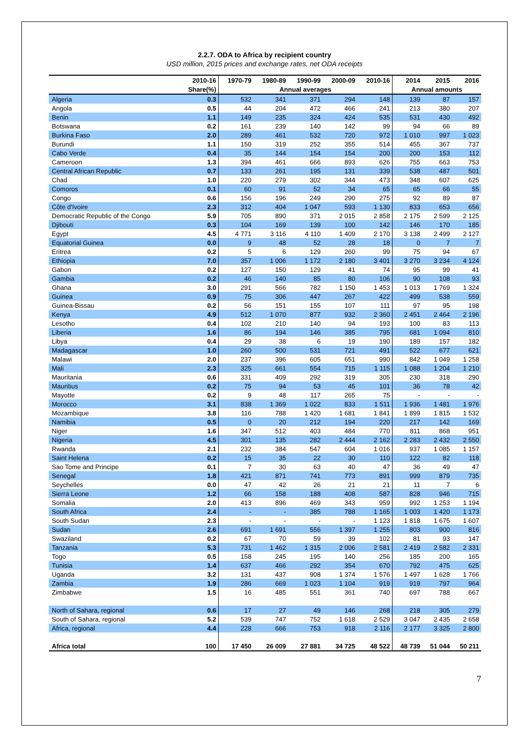2.2.7. ODA to Africa by recipient country
USD million, 2015 prices and exchange rates, net ODA receipts
| | 2010-16 | 1970-79 | 1980-89 | 1990-99 | 2000-09 | 2010-16 | 2014 | 2015 | 2016 |
| --- | --- | --- | --- | --- | --- | --- | --- | --- | --- |
| | Share(%) | Annual averages | | | | | Annual amounts | | |
| Algeria | 0.3 | 532 | 341 | 371 | 294 | 148 | 139 | 87 | 157 |
| Angola | 0.5 | 44 | 204 | 472 | 466 | 241 | 213 | 380 | 207 |
| Benin | 1.1 | 149 | 235 | 324 | 424 | 535 | 531 | 430 | 492 |
| Botswana | 0.2 | 161 | 239 | 140 | 142 | 99 | 94 | 66 | 89 |
| Burkina Faso | 2.0 | 289 | 461 | 532 | 720 | 972 | 1 010 | 997 | 1 023 |
| Burundi | 1.1 | 150 | 319 | 252 | 355 | 514 | 455 | 367 | 737 |
| Cabo Verde | 0.4 | 35 | 144 | 154 | 154 | 200 | 200 | 153 | 112 |
| Cameroon | 1.3 | 394 | 461 | 666 | 893 | 626 | 755 | 663 | 753 |
| Central African Republic | 0.7 | 133 | 261 | 195 | 131 | 339 | 538 | 487 | 501 |
| Chad | 1.0 | 220 | 279 | 302 | 344 | 473 | 348 | 607 | 625 |
| Comoros | 0.1 | 60 | 91 | 52 | 34 | 65 | 65 | 66 | 55 |
| Congo | 0.6 | 156 | 196 | 249 | 290 | 275 | 92 | 89 | 87 |
| Côte d'Ivoire | 2.3 | 312 | 404 | 1 047 | 593 | 1 130 | 833 | 653 | 656 |
| Democratic Republic of the Congo | 5.9 | 705 | 890 | 371 | 2 015 | 2 858 | 2 175 | 2 599 | 2 125 |
| Djibouti | 0.3 | 104 | 169 | 139 | 100 | 142 | 146 | 170 | 185 |
| Egypt | 4.5 | 4 771 | 3 116 | 4 110 | 1 409 | 2 170 | 3 138 | 2 499 | 2 127 |
| Equatorial Guinea | 0.0 | 9 | 48 | 52 | 28 | 18 | 0 | 7 | 7 |
| Eritrea | 0.2 | 5 | 6 | 129 | 260 | 99 | 75 | 94 | 67 |
| Ethiopia | 7.0 | 357 | 1 006 | 1 172 | 2 180 | 3 401 | 3 270 | 3 234 | 4 124 |
| Gabon | 0.2 | 127 | 150 | 129 | 41 | 74 | 95 | 99 | 41 |
| Gambia | 0.2 | 46 | 140 | 85 | 80 | 106 | 90 | 108 | 93 |
| Ghana | 3.0 | 291 | 566 | 782 | 1 150 | 1 453 | 1 013 | 1 769 | 1 324 |
| Guinea | 0.9 | 75 | 306 | 447 | 267 | 422 | 499 | 538 | 559 |
| Guinea-Bissau | 0.2 | 56 | 151 | 155 | 107 | 111 | 97 | 95 | 198 |
| Kenya | 4.9 | 512 | 1 070 | 877 | 932 | 2 360 | 2 451 | 2 464 | 2 196 |
| Lesotho | 0.4 | 102 | 210 | 140 | 94 | 193 | 100 | 83 | 113 |
| Liberia | 1.6 | 86 | 194 | 146 | 385 | 795 | 681 | 1 094 | 810 |
| Libya | 0.4 | 29 | 38 | 6 | 19 | 190 | 189 | 157 | 182 |
| Madagascar | 1.0 | 260 | 500 | 531 | 721 | 491 | 522 | 677 | 621 |
| Malawi | 2.0 | 237 | 396 | 605 | 651 | 990 | 842 | 1 049 | 1 258 |
| Mali | 2.3 | 325 | 661 | 554 | 715 | 1 115 | 1 088 | 1 204 | 1 210 |
| Mauritania | 0.6 | 331 | 409 | 292 | 319 | 305 | 230 | 318 | 290 |
| Mauritius | 0.2 | 75 | 94 | 53 | 45 | 101 | 36 | 78 | 42 |
| Mayotte | 0.2 | 9 | 48 | 117 | 265 | 75 | - | - | - |
| Morocco | 3.1 | 838 | 1 369 | 1 022 | 833 | 1 511 | 1 936 | 1 481 | 1 976 |
| Mozambique | 3.8 | 116 | 788 | 1 420 | 1 681 | 1 841 | 1 899 | 1 815 | 1 532 |
| Namibia | 0.5 | 0 | 20 | 212 | 194 | 220 | 217 | 142 | 169 |
| Niger | 1.6 | 347 | 512 | 403 | 484 | 770 | 811 | 868 | 951 |
| Nigeria | 4.5 | 301 | 135 | 282 | 2 444 | 2 162 | 2 283 | 2 432 | 2 550 |
| Rwanda | 2.1 | 232 | 384 | 547 | 604 | 1 016 | 937 | 1 085 | 1 157 |
| Saint Helena | 0.2 | 15 | 35 | 22 | 30 | 110 | 122 | 82 | 118 |
| Sao Tome and Principe | 0.1 | 7 | 30 | 63 | 40 | 47 | 36 | 49 | 47 |
| Senegal | 1.8 | 421 | 871 | 741 | 773 | 891 | 999 | 879 | 735 |
| Seychelles | 0.0 | 47 | 42 | 26 | 21 | 21 | 11 | 7 | 6 |
| Sierra Leone | 1.2 | 66 | 158 | 188 | 408 | 587 | 828 | 946 | 715 |
| Somalia | 2.0 | 413 | 896 | 469 | 343 | 959 | 992 | 1 253 | 1 194 |
| South Africa | 2.4 | - | - | 385 | 788 | 1 165 | 1 003 | 1 420 | 1 173 |
| South Sudan | 2.3 | - | - | - | - | 1 123 | 1 818 | 1 675 | 1 607 |
| Sudan | 2.6 | 691 | 1 691 | 556 | 1 397 | 1 255 | 803 | 900 | 816 |
| Swaziland | 0.2 | 67 | 70 | 59 | 39 | 102 | 81 | 93 | 147 |
| Tanzania | 5.3 | 731 | 1 462 | 1 315 | 2 006 | 2 581 | 2 419 | 2 582 | 2 331 |
| Togo | 0.5 | 158 | 245 | 195 | 140 | 256 | 185 | 200 | 165 |
| Tunisia | 1.4 | 637 | 466 | 292 | 354 | 670 | 792 | 475 | 625 |
| Uganda | 3.2 | 131 | 437 | 908 | 1 374 | 1 576 | 1 497 | 1 628 | 1 766 |
| Zambia | 1.9 | 286 | 669 | 1 023 | 1 104 | 919 | 919 | 797 | 964 |
| Zimbabwe | 1.5 | 16 | 485 | 551 | 361 | 740 | 697 | 788 | 667 |
| North of Sahara, regional | 0.6 | 17 | 27 | 49 | 146 | 268 | 218 | 305 | 279 |
| South of Sahara, regional | 5.2 | 539 | 747 | 752 | 1 618 | 2 529 | 3 047 | 2 435 | 2 658 |
| Africa, regional | 4.4 | 228 | 666 | 753 | 918 | 2 116 | 2 177 | 3 325 | 2 800 |
| Africa total | 100 | 17 450 | 26 009 | 27 881 | 34 725 | 48 522 | 48 739 | 51 044 | 50 211 |
7